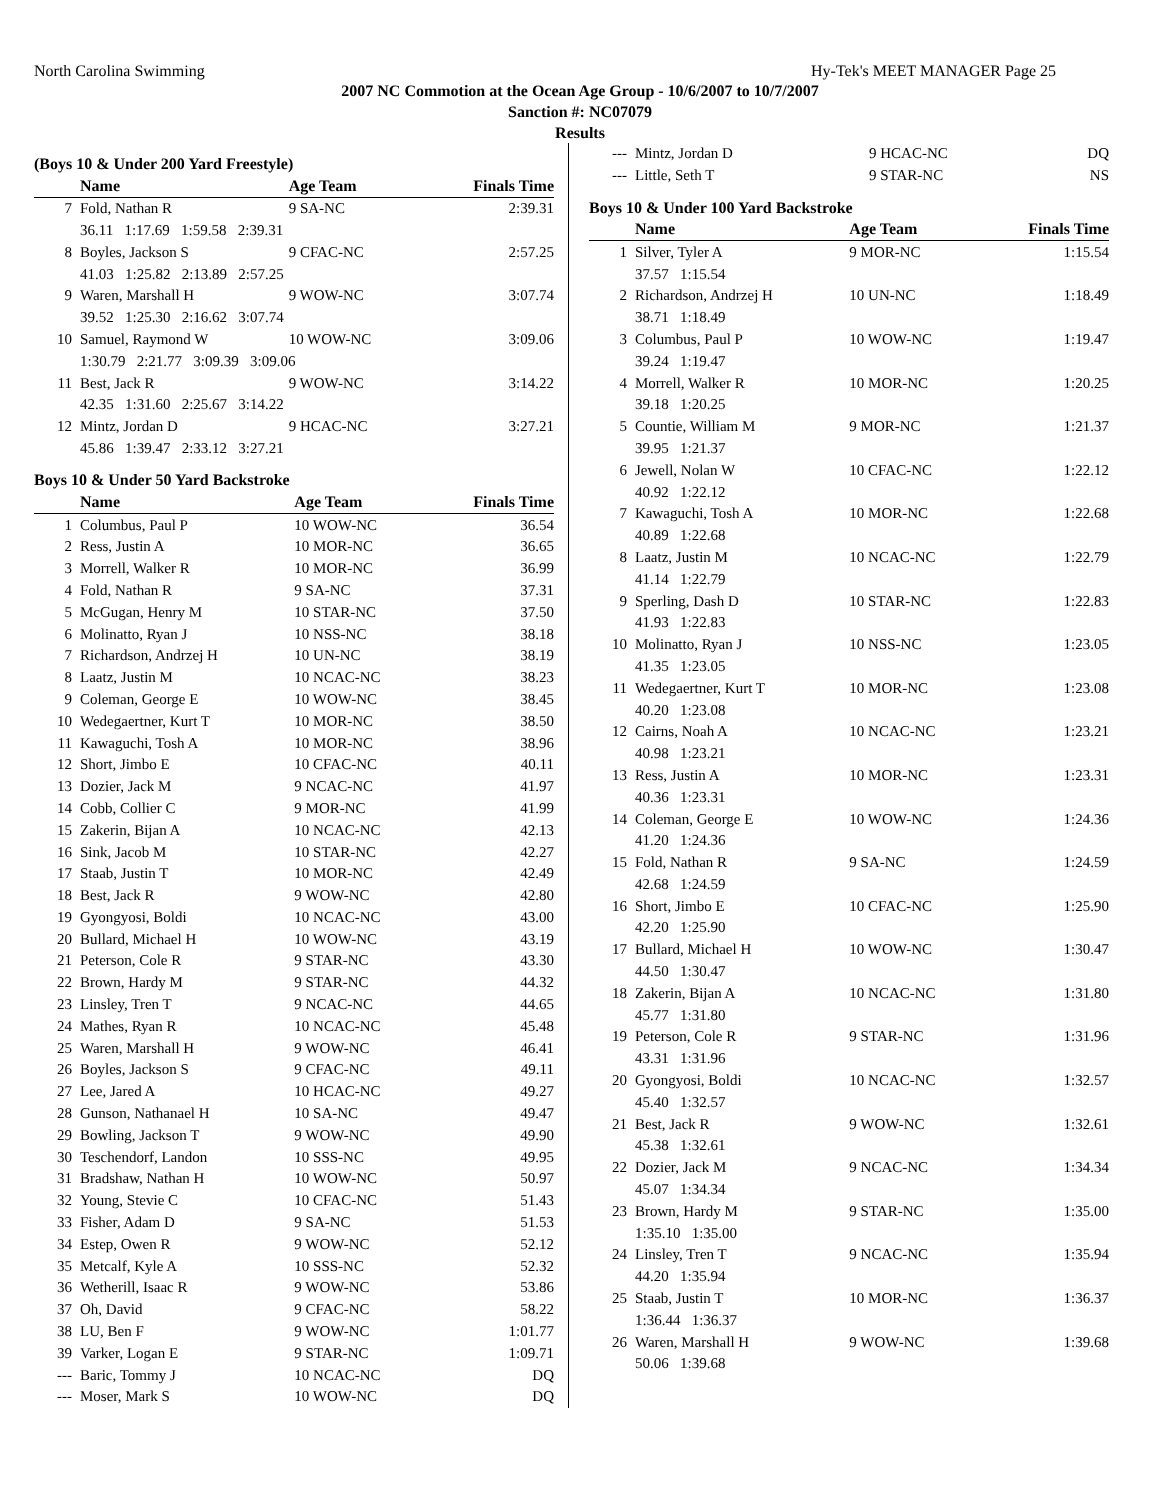North Carolina Swimming Hy-Tek's MEET MANAGER Page 25
2007 NC Commotion at the Ocean Age Group - 10/6/2007 to 10/7/2007
Sanction #: NC07079
Results
(Boys 10 & Under 200 Yard Freestyle)
| | Name | Age Team | Finals Time |
| --- | --- | --- | --- |
| 7 | Fold, Nathan R | 9 SA-NC | 2:39.31 |
| | 36.11 1:17.69 1:59.58 2:39.31 | | |
| 8 | Boyles, Jackson S | 9 CFAC-NC | 2:57.25 |
| | 41.03 1:25.82 2:13.89 2:57.25 | | |
| 9 | Waren, Marshall H | 9 WOW-NC | 3:07.74 |
| | 39.52 1:25.30 2:16.62 3:07.74 | | |
| 10 | Samuel, Raymond W | 10 WOW-NC | 3:09.06 |
| | 1:30.79 2:21.77 3:09.39 3:09.06 | | |
| 11 | Best, Jack R | 9 WOW-NC | 3:14.22 |
| | 42.35 1:31.60 2:25.67 3:14.22 | | |
| 12 | Mintz, Jordan D | 9 HCAC-NC | 3:27.21 |
| | 45.86 1:39.47 2:33.12 3:27.21 | | |
Boys 10 & Under 50 Yard Backstroke
| | Name | Age Team | Finals Time |
| --- | --- | --- | --- |
| 1 | Columbus, Paul P | 10 WOW-NC | 36.54 |
| 2 | Ress, Justin A | 10 MOR-NC | 36.65 |
| 3 | Morrell, Walker R | 10 MOR-NC | 36.99 |
| 4 | Fold, Nathan R | 9 SA-NC | 37.31 |
| 5 | McGugan, Henry M | 10 STAR-NC | 37.50 |
| 6 | Molinatto, Ryan J | 10 NSS-NC | 38.18 |
| 7 | Richardson, Andrzej H | 10 UN-NC | 38.19 |
| 8 | Laatz, Justin M | 10 NCAC-NC | 38.23 |
| 9 | Coleman, George E | 10 WOW-NC | 38.45 |
| 10 | Wedegaertner, Kurt T | 10 MOR-NC | 38.50 |
| 11 | Kawaguchi, Tosh A | 10 MOR-NC | 38.96 |
| 12 | Short, Jimbo E | 10 CFAC-NC | 40.11 |
| 13 | Dozier, Jack M | 9 NCAC-NC | 41.97 |
| 14 | Cobb, Collier C | 9 MOR-NC | 41.99 |
| 15 | Zakerin, Bijan A | 10 NCAC-NC | 42.13 |
| 16 | Sink, Jacob M | 10 STAR-NC | 42.27 |
| 17 | Staab, Justin T | 10 MOR-NC | 42.49 |
| 18 | Best, Jack R | 9 WOW-NC | 42.80 |
| 19 | Gyongyosi, Boldi | 10 NCAC-NC | 43.00 |
| 20 | Bullard, Michael H | 10 WOW-NC | 43.19 |
| 21 | Peterson, Cole R | 9 STAR-NC | 43.30 |
| 22 | Brown, Hardy M | 9 STAR-NC | 44.32 |
| 23 | Linsley, Tren T | 9 NCAC-NC | 44.65 |
| 24 | Mathes, Ryan R | 10 NCAC-NC | 45.48 |
| 25 | Waren, Marshall H | 9 WOW-NC | 46.41 |
| 26 | Boyles, Jackson S | 9 CFAC-NC | 49.11 |
| 27 | Lee, Jared A | 10 HCAC-NC | 49.27 |
| 28 | Gunson, Nathanael H | 10 SA-NC | 49.47 |
| 29 | Bowling, Jackson T | 9 WOW-NC | 49.90 |
| 30 | Teschendorf, Landon | 10 SSS-NC | 49.95 |
| 31 | Bradshaw, Nathan H | 10 WOW-NC | 50.97 |
| 32 | Young, Stevie C | 10 CFAC-NC | 51.43 |
| 33 | Fisher, Adam D | 9 SA-NC | 51.53 |
| 34 | Estep, Owen R | 9 WOW-NC | 52.12 |
| 35 | Metcalf, Kyle A | 10 SSS-NC | 52.32 |
| 36 | Wetherill, Isaac R | 9 WOW-NC | 53.86 |
| 37 | Oh, David | 9 CFAC-NC | 58.22 |
| 38 | LU, Ben F | 9 WOW-NC | 1:01.77 |
| 39 | Varker, Logan E | 9 STAR-NC | 1:09.71 |
| --- | Baric, Tommy J | 10 NCAC-NC | DQ |
| --- | Moser, Mark S | 10 WOW-NC | DQ |
| --- | Mintz, Jordan D | 9 HCAC-NC | DQ |
| --- | Little, Seth T | 9 STAR-NC | NS |
Boys 10 & Under 100 Yard Backstroke
| | Name | Age Team | Finals Time |
| --- | --- | --- | --- |
| 1 | Silver, Tyler A | 9 MOR-NC | 1:15.54 |
| | 37.57 1:15.54 | | |
| 2 | Richardson, Andrzej H | 10 UN-NC | 1:18.49 |
| | 38.71 1:18.49 | | |
| 3 | Columbus, Paul P | 10 WOW-NC | 1:19.47 |
| | 39.24 1:19.47 | | |
| 4 | Morrell, Walker R | 10 MOR-NC | 1:20.25 |
| | 39.18 1:20.25 | | |
| 5 | Countie, William M | 9 MOR-NC | 1:21.37 |
| | 39.95 1:21.37 | | |
| 6 | Jewell, Nolan W | 10 CFAC-NC | 1:22.12 |
| | 40.92 1:22.12 | | |
| 7 | Kawaguchi, Tosh A | 10 MOR-NC | 1:22.68 |
| | 40.89 1:22.68 | | |
| 8 | Laatz, Justin M | 10 NCAC-NC | 1:22.79 |
| | 41.14 1:22.79 | | |
| 9 | Sperling, Dash D | 10 STAR-NC | 1:22.83 |
| | 41.93 1:22.83 | | |
| 10 | Molinatto, Ryan J | 10 NSS-NC | 1:23.05 |
| | 41.35 1:23.05 | | |
| 11 | Wedegaertner, Kurt T | 10 MOR-NC | 1:23.08 |
| | 40.20 1:23.08 | | |
| 12 | Cairns, Noah A | 10 NCAC-NC | 1:23.21 |
| | 40.98 1:23.21 | | |
| 13 | Ress, Justin A | 10 MOR-NC | 1:23.31 |
| | 40.36 1:23.31 | | |
| 14 | Coleman, George E | 10 WOW-NC | 1:24.36 |
| | 41.20 1:24.36 | | |
| 15 | Fold, Nathan R | 9 SA-NC | 1:24.59 |
| | 42.68 1:24.59 | | |
| 16 | Short, Jimbo E | 10 CFAC-NC | 1:25.90 |
| | 42.20 1:25.90 | | |
| 17 | Bullard, Michael H | 10 WOW-NC | 1:30.47 |
| | 44.50 1:30.47 | | |
| 18 | Zakerin, Bijan A | 10 NCAC-NC | 1:31.80 |
| | 45.77 1:31.80 | | |
| 19 | Peterson, Cole R | 9 STAR-NC | 1:31.96 |
| | 43.31 1:31.96 | | |
| 20 | Gyongyosi, Boldi | 10 NCAC-NC | 1:32.57 |
| | 45.40 1:32.57 | | |
| 21 | Best, Jack R | 9 WOW-NC | 1:32.61 |
| | 45.38 1:32.61 | | |
| 22 | Dozier, Jack M | 9 NCAC-NC | 1:34.34 |
| | 45.07 1:34.34 | | |
| 23 | Brown, Hardy M | 9 STAR-NC | 1:35.00 |
| | 1:35.10 1:35.00 | | |
| 24 | Linsley, Tren T | 9 NCAC-NC | 1:35.94 |
| | 44.20 1:35.94 | | |
| 25 | Staab, Justin T | 10 MOR-NC | 1:36.37 |
| | 1:36.44 1:36.37 | | |
| 26 | Waren, Marshall H | 9 WOW-NC | 1:39.68 |
| | 50.06 1:39.68 | | |